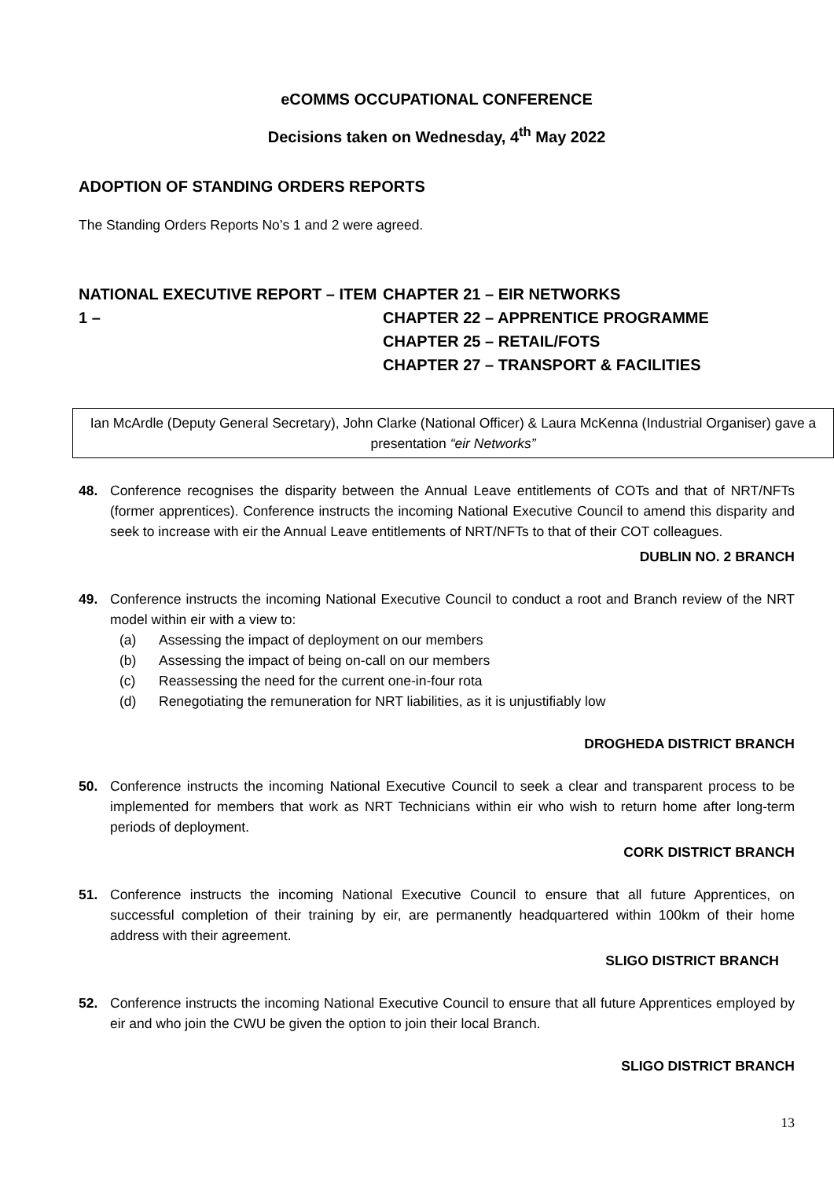eCOMMS OCCUPATIONAL CONFERENCE
Decisions taken on Wednesday, 4<sup>th</sup> May 2022
ADOPTION OF STANDING ORDERS REPORTS
The Standing Orders Reports No’s 1 and 2 were agreed.
NATIONAL EXECUTIVE REPORT – ITEM 1 –
CHAPTER 21 – EIR NETWORKS
CHAPTER 22 – APPRENTICE PROGRAMME
CHAPTER 25 – RETAIL/FOTS
CHAPTER 27 – TRANSPORT & FACILITIES
Ian McArdle (Deputy General Secretary), John Clarke (National Officer) & Laura McKenna (Industrial Organiser) gave a presentation “eir Networks”
48. Conference recognises the disparity between the Annual Leave entitlements of COTs and that of NRT/NFTs (former apprentices). Conference instructs the incoming National Executive Council to amend this disparity and seek to increase with eir the Annual Leave entitlements of NRT/NFTs to that of their COT colleagues.
DUBLIN NO. 2 BRANCH
49. Conference instructs the incoming National Executive Council to conduct a root and Branch review of the NRT model within eir with a view to:
(a) Assessing the impact of deployment on our members
(b) Assessing the impact of being on-call on our members
(c) Reassessing the need for the current one-in-four rota
(d) Renegotiating the remuneration for NRT liabilities, as it is unjustifiably low
DROGHEDA DISTRICT BRANCH
50. Conference instructs the incoming National Executive Council to seek a clear and transparent process to be implemented for members that work as NRT Technicians within eir who wish to return home after long-term periods of deployment.
CORK DISTRICT BRANCH
51. Conference instructs the incoming National Executive Council to ensure that all future Apprentices, on successful completion of their training by eir, are permanently headquartered within 100km of their home address with their agreement.
SLIGO DISTRICT BRANCH
52. Conference instructs the incoming National Executive Council to ensure that all future Apprentices employed by eir and who join the CWU be given the option to join their local Branch.
SLIGO DISTRICT BRANCH
13